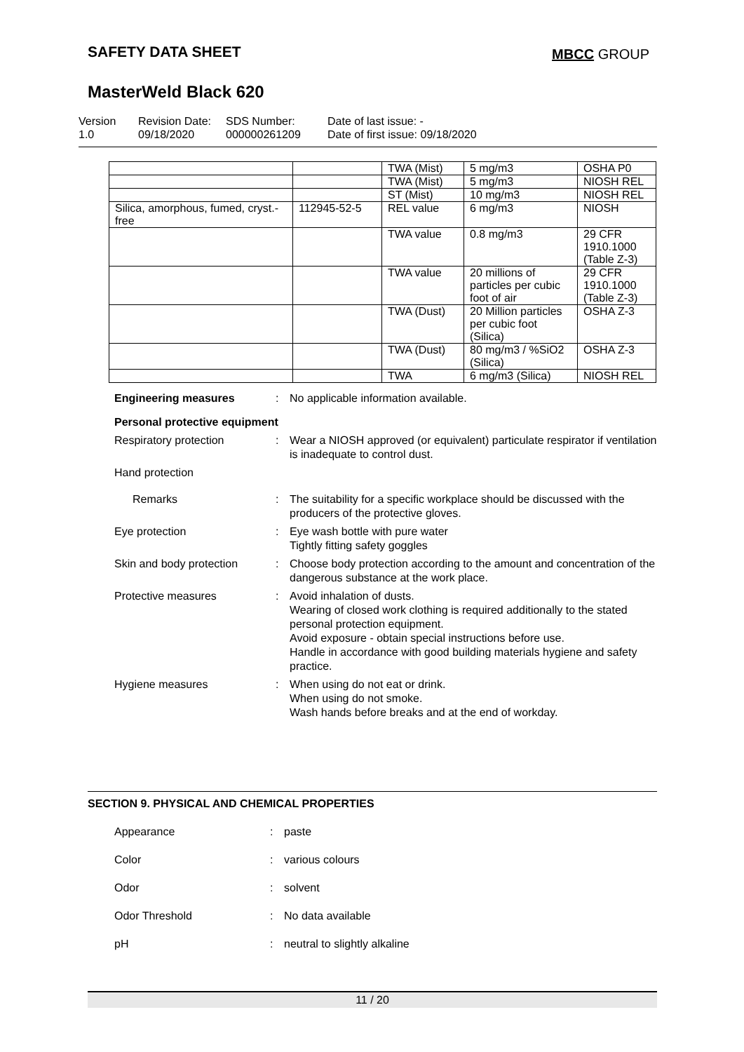SAFETY DATA SHEET MBCC GROUP
MasterWeld Black 620
Version
1.0
Revision Date:
09/18/2020
SDS Number:
000000261209
Date of last issue: -
Date of first issue: 09/18/2020
| | | TWA (Mist) | 5 mg/m3 | OSHA P0 |
| | | TWA (Mist) | 5 mg/m3 | NIOSH REL |
| | | ST (Mist) | 10 mg/m3 | NIOSH REL |
| Silica, amorphous, fumed, cryst.-free | 112945-52-5 | REL value | 6 mg/m3 | NIOSH |
| | | TWA value | 0.8 mg/m3 | 29 CFR 1910.1000 (Table Z-3) |
| | | TWA value | 20 millions of particles per cubic foot of air | 29 CFR 1910.1000 (Table Z-3) |
| | | TWA (Dust) | 20 Million particles per cubic foot (Silica) | OSHA Z-3 |
| | | TWA (Dust) | 80 mg/m3 / %SiO2 (Silica) | OSHA Z-3 |
| | | TWA | 6 mg/m3 (Silica) | NIOSH REL |
Engineering measures : No applicable information available.
Personal protective equipment
Respiratory protection : Wear a NIOSH approved (or equivalent) particulate respirator if ventilation is inadequate to control dust.
Hand protection
Remarks : The suitability for a specific workplace should be discussed with the producers of the protective gloves.
Eye protection : Eye wash bottle with pure water
Tightly fitting safety goggles
Skin and body protection
: Choose body protection according to the amount and concentration of the dangerous substance at the work place.
Protective measures : Avoid inhalation of dusts.
Wearing of closed work clothing is required additionally to the stated personal protection equipment.
Avoid exposure - obtain special instructions before use.
Handle in accordance with good building materials hygiene and safety practice.
Hygiene measures : When using do not eat or drink.
When using do not smoke.
Wash hands before breaks and at the end of workday.
SECTION 9. PHYSICAL AND CHEMICAL PROPERTIES
Appearance : paste
Color : various colours
Odor : solvent
Odor Threshold : No data available
pH : neutral to slightly alkaline
11 / 20